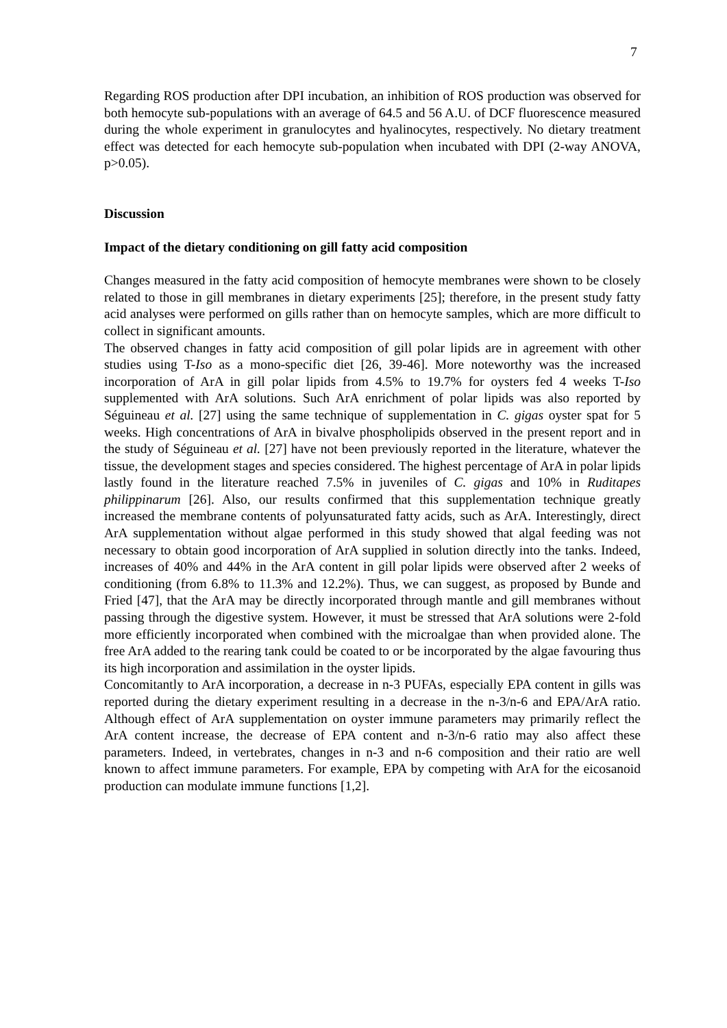7
Regarding ROS production after DPI incubation, an inhibition of ROS production was observed for both hemocyte sub-populations with an average of 64.5 and 56 A.U. of DCF fluorescence measured during the whole experiment in granulocytes and hyalinocytes, respectively. No dietary treatment effect was detected for each hemocyte sub-population when incubated with DPI (2-way ANOVA, p>0.05).
Discussion
Impact of the dietary conditioning on gill fatty acid composition
Changes measured in the fatty acid composition of hemocyte membranes were shown to be closely related to those in gill membranes in dietary experiments [25]; therefore, in the present study fatty acid analyses were performed on gills rather than on hemocyte samples, which are more difficult to collect in significant amounts.
The observed changes in fatty acid composition of gill polar lipids are in agreement with other studies using T-Iso as a mono-specific diet [26, 39-46]. More noteworthy was the increased incorporation of ArA in gill polar lipids from 4.5% to 19.7% for oysters fed 4 weeks T-Iso supplemented with ArA solutions. Such ArA enrichment of polar lipids was also reported by Séguineau et al. [27] using the same technique of supplementation in C. gigas oyster spat for 5 weeks. High concentrations of ArA in bivalve phospholipids observed in the present report and in the study of Séguineau et al. [27] have not been previously reported in the literature, whatever the tissue, the development stages and species considered. The highest percentage of ArA in polar lipids lastly found in the literature reached 7.5% in juveniles of C. gigas and 10% in Ruditapes philippinarum [26]. Also, our results confirmed that this supplementation technique greatly increased the membrane contents of polyunsaturated fatty acids, such as ArA. Interestingly, direct ArA supplementation without algae performed in this study showed that algal feeding was not necessary to obtain good incorporation of ArA supplied in solution directly into the tanks. Indeed, increases of 40% and 44% in the ArA content in gill polar lipids were observed after 2 weeks of conditioning (from 6.8% to 11.3% and 12.2%). Thus, we can suggest, as proposed by Bunde and Fried [47], that the ArA may be directly incorporated through mantle and gill membranes without passing through the digestive system. However, it must be stressed that ArA solutions were 2-fold more efficiently incorporated when combined with the microalgae than when provided alone. The free ArA added to the rearing tank could be coated to or be incorporated by the algae favouring thus its high incorporation and assimilation in the oyster lipids.
Concomitantly to ArA incorporation, a decrease in n-3 PUFAs, especially EPA content in gills was reported during the dietary experiment resulting in a decrease in the n-3/n-6 and EPA/ArA ratio. Although effect of ArA supplementation on oyster immune parameters may primarily reflect the ArA content increase, the decrease of EPA content and n-3/n-6 ratio may also affect these parameters. Indeed, in vertebrates, changes in n-3 and n-6 composition and their ratio are well known to affect immune parameters. For example, EPA by competing with ArA for the eicosanoid production can modulate immune functions [1,2].